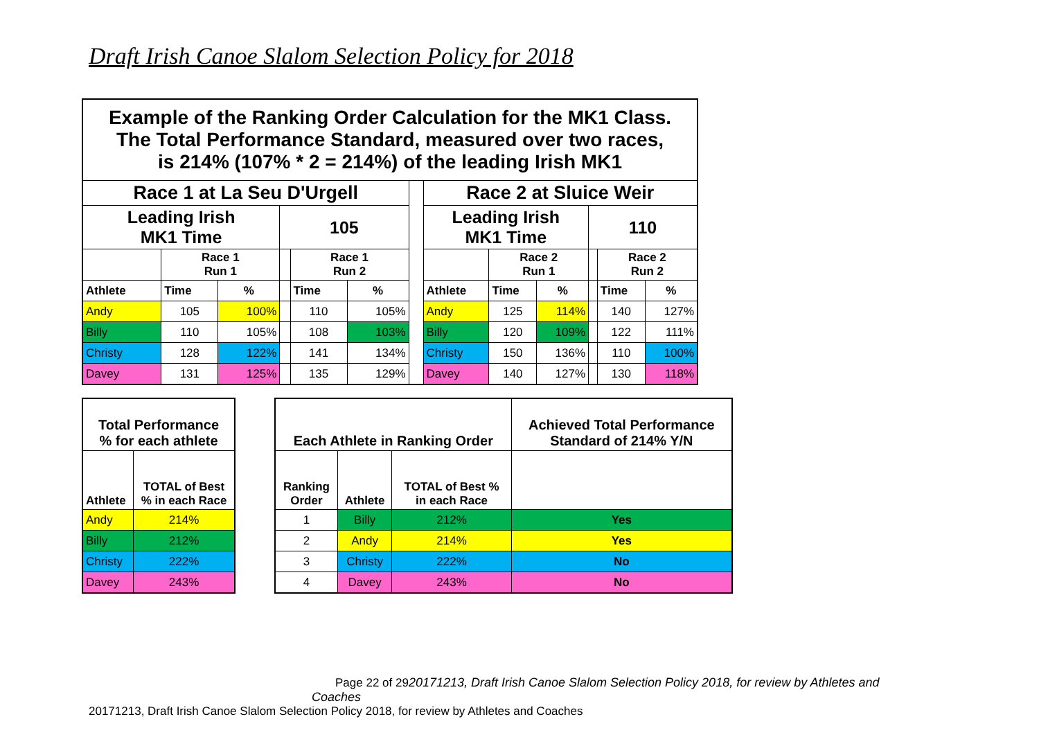Draft Irish Canoe Slalom Selection Policy for 2018
| Example of the Ranking Order Calculation for the MK1 Class. The Total Performance Standard, measured over two races, is 214% (107% * 2 = 214%) of the leading Irish MK1 | | | | | | | | | | | | |
| Race 1 at La Seu D'Urgell | | | | | | | Race 2 at Sluice Weir | | | | | |
| Leading Irish MK1 Time | | | 105 | | | | Leading Irish MK1 Time | | | 110 | | |
| | Race 1 Run 1 | | | Race 1 Run 2 | | | | Race 2 Run 1 | | | Race 2 Run 2 | |
| Athlete | Time | % | | Time | % | | Athlete | Time | % | | Time | % |
| Andy | 105 | 100% | | 110 | 105% | | Andy | 125 | 114% | | 140 | 127% |
| Billy | 110 | 105% | | 108 | 103% | | Billy | 120 | 109% | | 122 | 111% |
| Christy | 128 | 122% | | 141 | 134% | | Christy | 150 | 136% | | 110 | 100% |
| Davey | 131 | 125% | | 135 | 129% | | Davey | 140 | 127% | | 130 | 118% |
| Total Performance % for each athlete | |
| Athlete | TOTAL of Best % in each Race |
| Andy | 214% |
| Billy | 212% |
| Christy | 222% |
| Davey | 243% |
| Each Athlete in Ranking Order | | | Achieved Total Performance Standard of 214% Y/N |
| Ranking Order | Athlete | TOTAL of Best % in each Race | |
| 1 | Billy | 212% | Yes |
| 2 | Andy | 214% | Yes |
| 3 | Christy | 222% | No |
| 4 | Davey | 243% | No |
Page 22 of 2920171213, Draft Irish Canoe Slalom Selection Policy 2018, for review by Athletes and
Coaches
20171213, Draft Irish Canoe Slalom Selection Policy 2018, for review by Athletes and Coaches